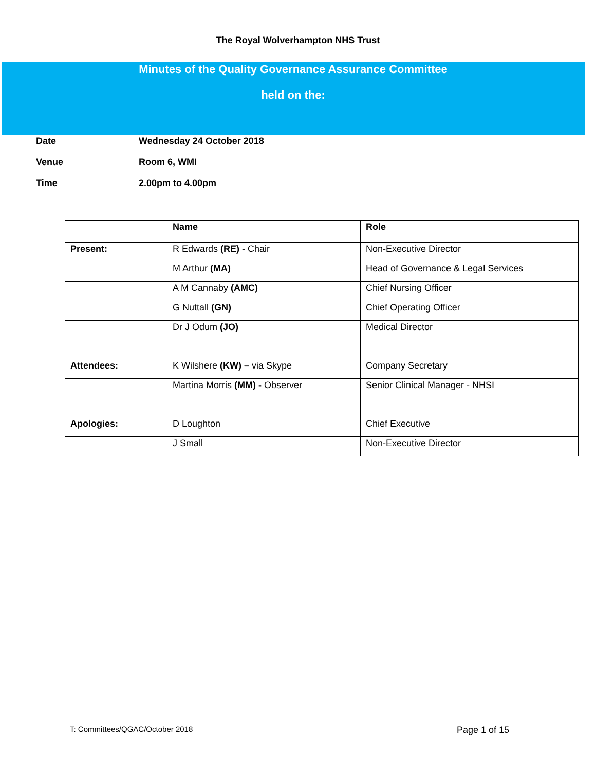The Royal Wolverhampton NHS Trust
Minutes of the Quality Governance Assurance Committee
held on the:
Date Wednesday 24 October 2018
Venue Room 6, WMI
Time 2.00pm to 4.00pm
| | Name | Role |
| --- | --- | --- |
| Present: | R Edwards (RE) - Chair | Non-Executive Director |
| | M Arthur (MA) | Head of Governance & Legal Services |
| | A M Cannaby (AMC) | Chief Nursing Officer |
| | G Nuttall (GN) | Chief Operating Officer |
| | Dr J Odum (JO) | Medical Director |
| Attendees: | K Wilshere (KW) – via Skype | Company Secretary |
| | Martina Morris (MM) - Observer | Senior Clinical Manager - NHSI |
| Apologies: | D Loughton | Chief Executive |
| | J Small | Non-Executive Director |
T: Committees/QGAC/October 2018 Page 1 of 15